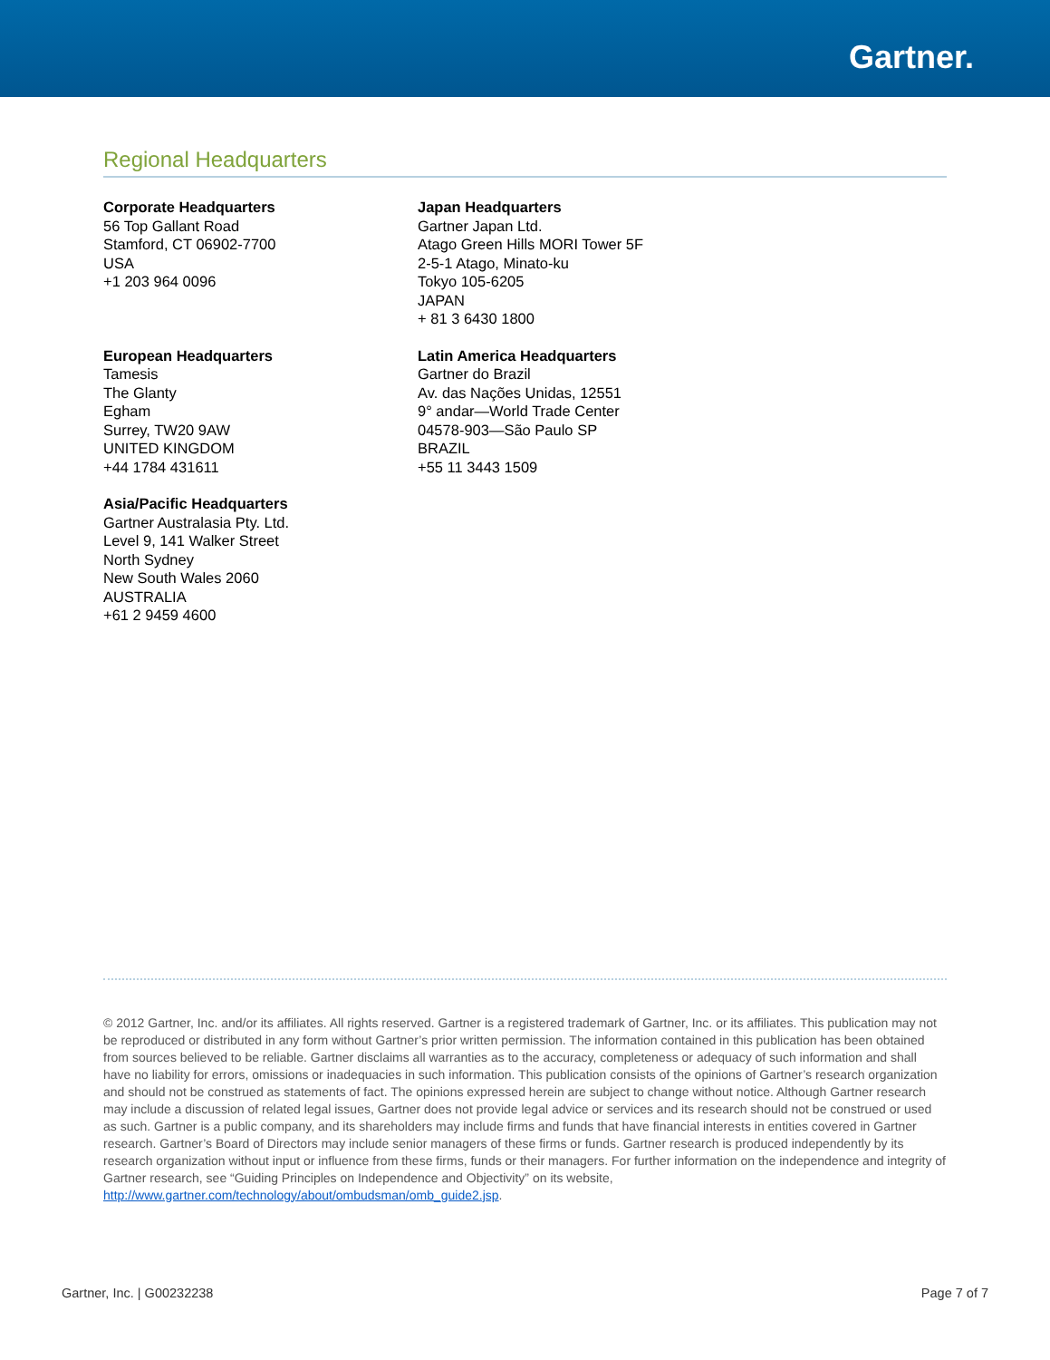Gartner.
Regional Headquarters
Corporate Headquarters
56 Top Gallant Road
Stamford, CT 06902-7700
USA
+1 203 964 0096
Japan Headquarters
Gartner Japan Ltd.
Atago Green Hills MORI Tower 5F
2-5-1 Atago, Minato-ku
Tokyo 105-6205
JAPAN
+ 81 3 6430 1800
European Headquarters
Tamesis
The Glanty
Egham
Surrey, TW20 9AW
UNITED KINGDOM
+44 1784 431611
Latin America Headquarters
Gartner do Brazil
Av. das Nações Unidas, 12551
9° andar—World Trade Center
04578-903—São Paulo SP
BRAZIL
+55 11 3443 1509
Asia/Pacific Headquarters
Gartner Australasia Pty. Ltd.
Level 9, 141 Walker Street
North Sydney
New South Wales 2060
AUSTRALIA
+61 2 9459 4600
© 2012 Gartner, Inc. and/or its affiliates. All rights reserved. Gartner is a registered trademark of Gartner, Inc. or its affiliates. This publication may not be reproduced or distributed in any form without Gartner’s prior written permission. The information contained in this publication has been obtained from sources believed to be reliable. Gartner disclaims all warranties as to the accuracy, completeness or adequacy of such information and shall have no liability for errors, omissions or inadequacies in such information. This publication consists of the opinions of Gartner’s research organization and should not be construed as statements of fact. The opinions expressed herein are subject to change without notice. Although Gartner research may include a discussion of related legal issues, Gartner does not provide legal advice or services and its research should not be construed or used as such. Gartner is a public company, and its shareholders may include firms and funds that have financial interests in entities covered in Gartner research. Gartner’s Board of Directors may include senior managers of these firms or funds. Gartner research is produced independently by its research organization without input or influence from these firms, funds or their managers. For further information on the independence and integrity of Gartner research, see “Guiding Principles on Independence and Objectivity” on its website, http://www.gartner.com/technology/about/ombudsman/omb_guide2.jsp.
Gartner, Inc. | G00232238 Page 7 of 7